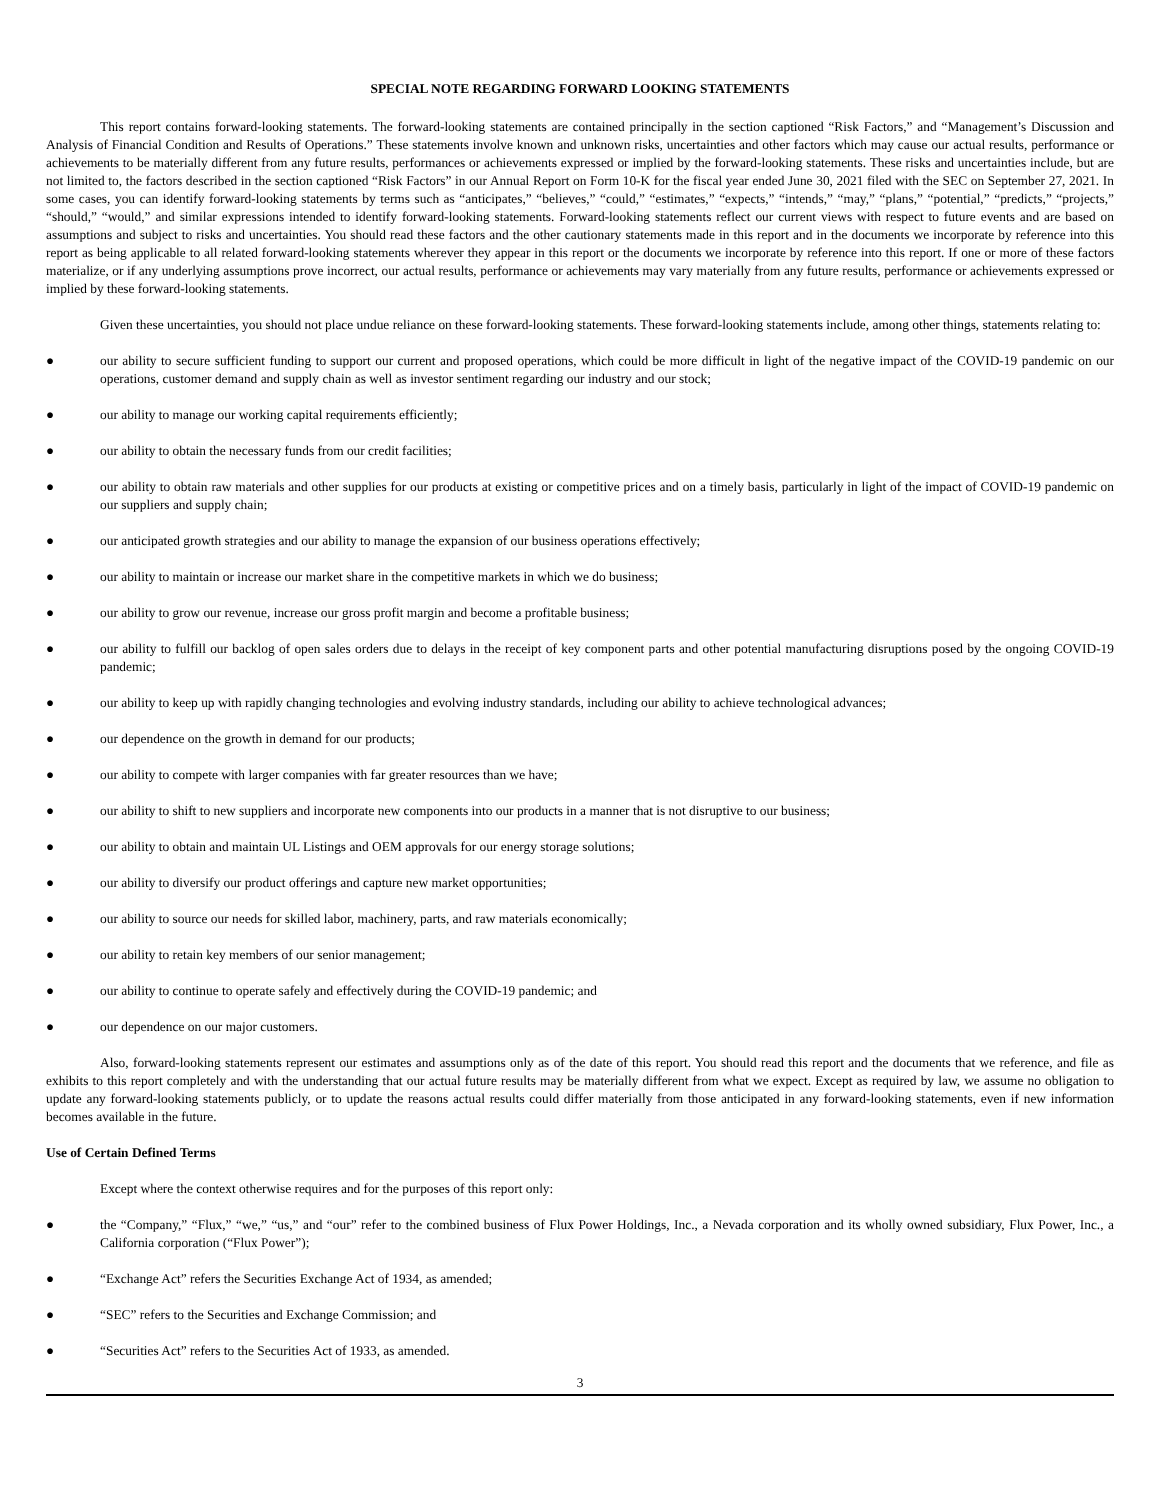SPECIAL NOTE REGARDING FORWARD LOOKING STATEMENTS
This report contains forward-looking statements. The forward-looking statements are contained principally in the section captioned “Risk Factors,” and “Management’s Discussion and Analysis of Financial Condition and Results of Operations.” These statements involve known and unknown risks, uncertainties and other factors which may cause our actual results, performance or achievements to be materially different from any future results, performances or achievements expressed or implied by the forward-looking statements. These risks and uncertainties include, but are not limited to, the factors described in the section captioned “Risk Factors” in our Annual Report on Form 10-K for the fiscal year ended June 30, 2021 filed with the SEC on September 27, 2021. In some cases, you can identify forward-looking statements by terms such as “anticipates,” “believes,” “could,” “estimates,” “expects,” “intends,” “may,” “plans,” “potential,” “predicts,” “projects,” “should,” “would,” and similar expressions intended to identify forward-looking statements. Forward-looking statements reflect our current views with respect to future events and are based on assumptions and subject to risks and uncertainties. You should read these factors and the other cautionary statements made in this report and in the documents we incorporate by reference into this report as being applicable to all related forward-looking statements wherever they appear in this report or the documents we incorporate by reference into this report. If one or more of these factors materialize, or if any underlying assumptions prove incorrect, our actual results, performance or achievements may vary materially from any future results, performance or achievements expressed or implied by these forward-looking statements.
Given these uncertainties, you should not place undue reliance on these forward-looking statements. These forward-looking statements include, among other things, statements relating to:
● our ability to secure sufficient funding to support our current and proposed operations, which could be more difficult in light of the negative impact of the COVID-19 pandemic on our operations, customer demand and supply chain as well as investor sentiment regarding our industry and our stock;
● our ability to manage our working capital requirements efficiently;
● our ability to obtain the necessary funds from our credit facilities;
● our ability to obtain raw materials and other supplies for our products at existing or competitive prices and on a timely basis, particularly in light of the impact of COVID-19 pandemic on our suppliers and supply chain;
● our anticipated growth strategies and our ability to manage the expansion of our business operations effectively;
● our ability to maintain or increase our market share in the competitive markets in which we do business;
● our ability to grow our revenue, increase our gross profit margin and become a profitable business;
● our ability to fulfill our backlog of open sales orders due to delays in the receipt of key component parts and other potential manufacturing disruptions posed by the ongoing COVID-19 pandemic;
● our ability to keep up with rapidly changing technologies and evolving industry standards, including our ability to achieve technological advances;
● our dependence on the growth in demand for our products;
● our ability to compete with larger companies with far greater resources than we have;
● our ability to shift to new suppliers and incorporate new components into our products in a manner that is not disruptive to our business;
● our ability to obtain and maintain UL Listings and OEM approvals for our energy storage solutions;
● our ability to diversify our product offerings and capture new market opportunities;
● our ability to source our needs for skilled labor, machinery, parts, and raw materials economically;
● our ability to retain key members of our senior management;
● our ability to continue to operate safely and effectively during the COVID-19 pandemic; and
● our dependence on our major customers.
Also, forward-looking statements represent our estimates and assumptions only as of the date of this report. You should read this report and the documents that we reference, and file as exhibits to this report completely and with the understanding that our actual future results may be materially different from what we expect. Except as required by law, we assume no obligation to update any forward-looking statements publicly, or to update the reasons actual results could differ materially from those anticipated in any forward-looking statements, even if new information becomes available in the future.
Use of Certain Defined Terms
Except where the context otherwise requires and for the purposes of this report only:
● the “Company,” “Flux,” “we,” “us,” and “our” refer to the combined business of Flux Power Holdings, Inc., a Nevada corporation and its wholly owned subsidiary, Flux Power, Inc., a California corporation (“Flux Power”);
● “Exchange Act” refers the Securities Exchange Act of 1934, as amended;
● “SEC” refers to the Securities and Exchange Commission; and
● “Securities Act” refers to the Securities Act of 1933, as amended.
3